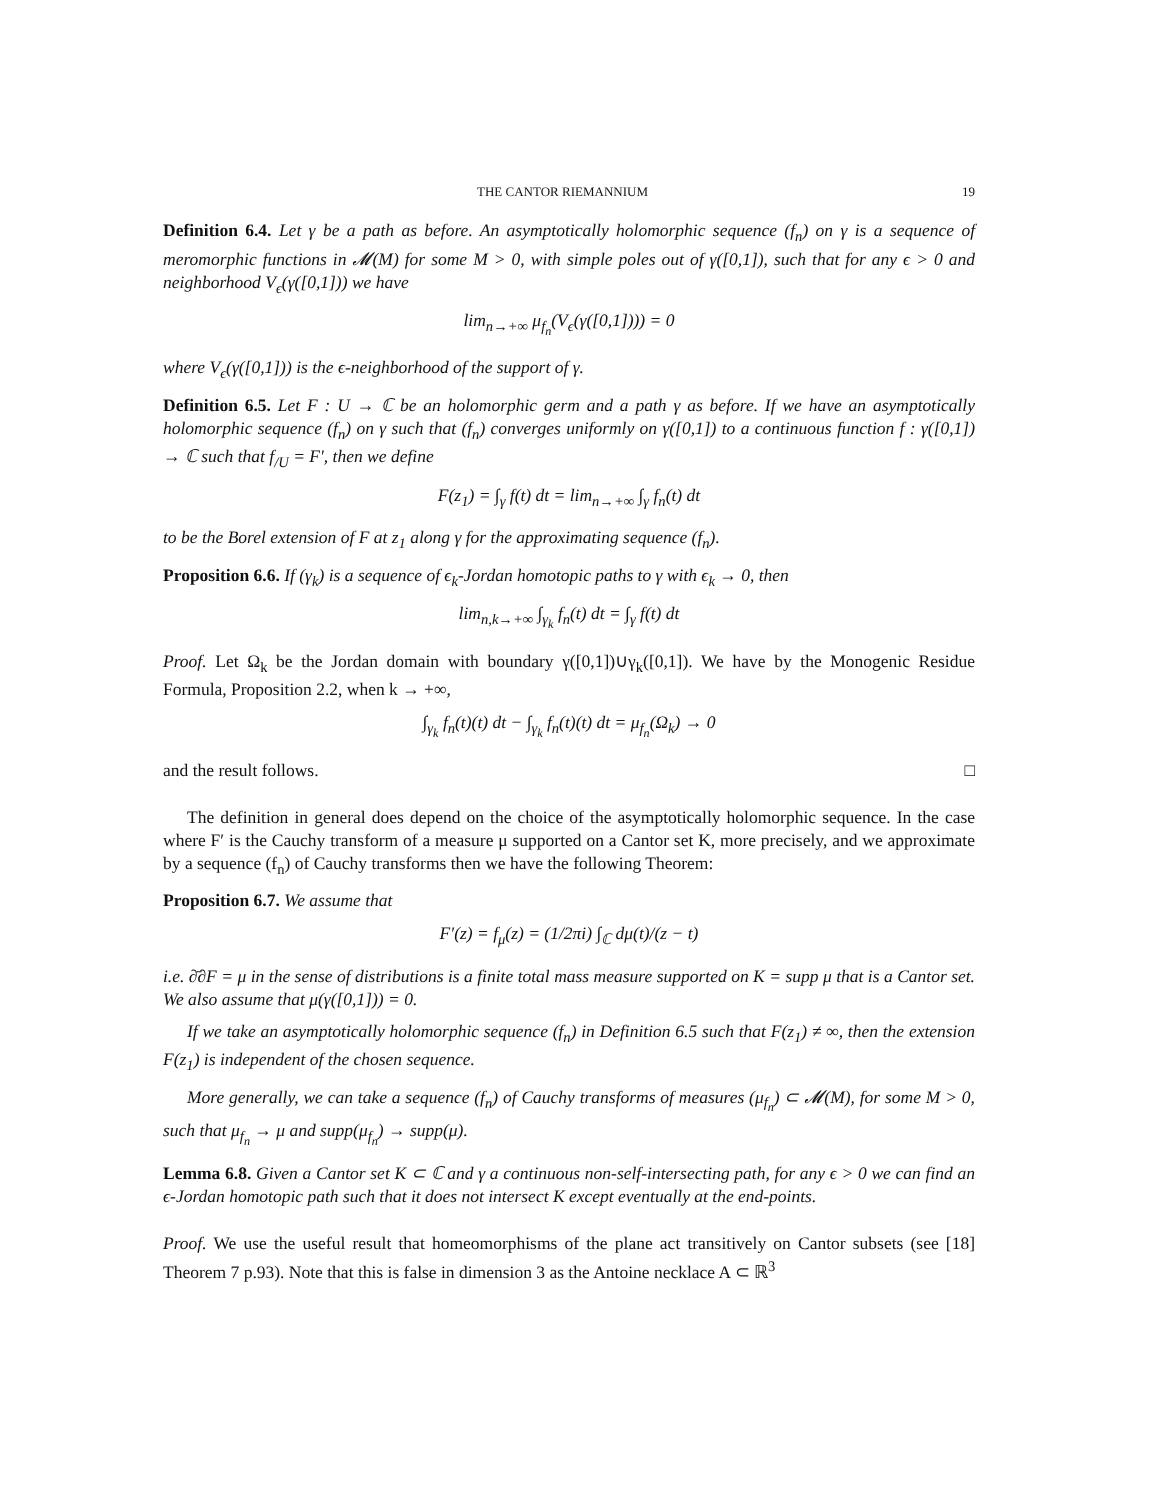THE CANTOR RIEMANNIUM 19
Definition 6.4. Let γ be a path as before. An asymptotically holomorphic sequence (f<sub>n</sub>) on γ is a sequence of meromorphic functions in 𝓜(M) for some M > 0, with simple poles out of γ([0,1]), such that for any ϵ > 0 and neighborhood V<sub>ϵ</sub>(γ([0,1])) we have
lim<sub>n→+∞</sub> μ<sub>f<sub>n</sub></sub>(V<sub>ϵ</sub>(γ([0,1]))) = 0
where V<sub>ϵ</sub>(γ([0,1])) is the ϵ-neighborhood of the support of γ.
Definition 6.5. Let F : U → ℂ be an holomorphic germ and a path γ as before. If we have an asymptotically holomorphic sequence (f<sub>n</sub>) on γ such that (f<sub>n</sub>) converges uniformly on γ([0,1]) to a continuous function f : γ([0,1]) → ℂ such that f<sub>/U</sub> = F′, then we define
F(z<sub>1</sub>) = ∫<sub>γ</sub> f(t) dt = lim<sub>n→+∞</sub> ∫<sub>γ</sub> f<sub>n</sub>(t) dt
to be the Borel extension of F at z<sub>1</sub> along γ for the approximating sequence (f<sub>n</sub>).
Proposition 6.6. If (γ<sub>k</sub>) is a sequence of ϵ<sub>k</sub>-Jordan homotopic paths to γ with ϵ<sub>k</sub> → 0, then
lim<sub>n,k→+∞</sub> ∫<sub>γ<sub>k</sub></sub> f<sub>n</sub>(t) dt = ∫<sub>γ</sub> f(t) dt
Proof. Let Ω<sub>k</sub> be the Jordan domain with boundary γ([0,1])∪γ<sub>k</sub>([0,1]). We have by the Monogenic Residue Formula, Proposition 2.2, when k → +∞,
∫<sub>γ<sub>k</sub></sub> f<sub>n</sub>(t)(t) dt − ∫<sub>γ<sub>k</sub></sub> f<sub>n</sub>(t)(t) dt = μ<sub>f<sub>n</sub></sub>(Ω<sub>k</sub>) → 0
and the result follows. □
The definition in general does depend on the choice of the asymptotically holomorphic sequence. In the case where F′ is the Cauchy transform of a measure μ supported on a Cantor set K, more precisely, and we approximate by a sequence (f<sub>n</sub>) of Cauchy transforms then we have the following Theorem:
Proposition 6.7. We assume that
F′(z) = f<sub>μ</sub>(z) = (1/2πi) ∫<sub>ℂ</sub> dμ(t)/(z − t)
i.e. ∂̄∂F = μ in the sense of distributions is a finite total mass measure supported on K = supp μ that is a Cantor set. We also assume that μ(γ([0,1])) = 0.
If we take an asymptotically holomorphic sequence (f<sub>n</sub>) in Definition 6.5 such that F(z<sub>1</sub>) ≠ ∞, then the extension F(z<sub>1</sub>) is independent of the chosen sequence.
More generally, we can take a sequence (f<sub>n</sub>) of Cauchy transforms of measures (μ<sub>f<sub>n</sub></sub>) ⊂ 𝓜(M), for some M > 0, such that μ<sub>f<sub>n</sub></sub> → μ and supp(μ<sub>f<sub>n</sub></sub>) → supp(μ).
Lemma 6.8. Given a Cantor set K ⊂ ℂ and γ a continuous non-self-intersecting path, for any ϵ > 0 we can find an ϵ-Jordan homotopic path such that it does not intersect K except eventually at the end-points.
Proof. We use the useful result that homeomorphisms of the plane act transitively on Cantor subsets (see [18] Theorem 7 p.93). Note that this is false in dimension 3 as the Antoine necklace A ⊂ ℝ<sup>3</sup>